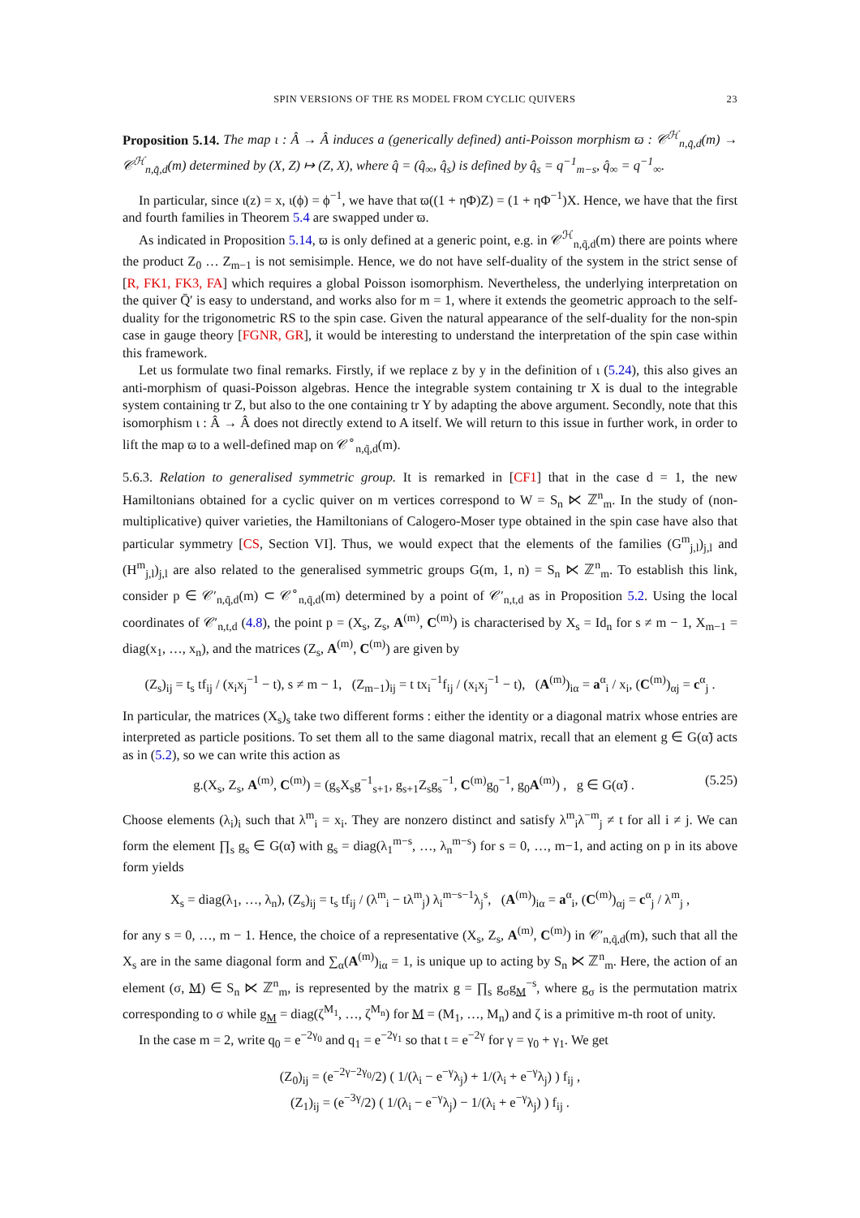SPIN VERSIONS OF THE RS MODEL FROM CYCLIC QUIVERS 23
Proposition 5.14. The map ι : Â → Â induces a (generically defined) anti-Poisson morphism ϖ : 𝒞<sup>ℋ</sup><sub>n,q̃,d</sub>(m) → 𝒞<sup>ℋ</sup><sub>n,q̂,d</sub>(m) determined by (X, Z) ↦ (Z, X), where q̂ = (q̂<sub>∞</sub>, q̂<sub>s</sub>) is defined by q̂<sub>s</sub> = q<sup>−1</sup><sub>m−s</sub>, q̂<sub>∞</sub> = q<sup>−1</sup><sub>∞</sub>.
In particular, since ι(z) = x, ι(ϕ) = ϕ<sup>−1</sup>, we have that ϖ((1 + ηΦ)Z) = (1 + ηΦ<sup>−1</sup>)X. Hence, we have that the first and fourth families in Theorem 5.4 are swapped under ϖ.
As indicated in Proposition 5.14, ϖ is only defined at a generic point, e.g. in 𝒞<sup>ℋ</sup><sub>n,q̃,d</sub>(m) there are points where the product Z<sub>0</sub> … Z<sub>m−1</sub> is not semisimple. Hence, we do not have self-duality of the system in the strict sense of [R, FK1, FK3, FA] which requires a global Poisson isomorphism. Nevertheless, the underlying interpretation on the quiver Q̄′ is easy to understand, and works also for m = 1, where it extends the geometric approach to the self-duality for the trigonometric RS to the spin case. Given the natural appearance of the self-duality for the non-spin case in gauge theory [FGNR, GR], it would be interesting to understand the interpretation of the spin case within this framework.
Let us formulate two final remarks. Firstly, if we replace z by y in the definition of ι (5.24), this also gives an anti-morphism of quasi-Poisson algebras. Hence the integrable system containing tr X is dual to the integrable system containing tr Z, but also to the one containing tr Y by adapting the above argument. Secondly, note that this isomorphism ι : Â → Â does not directly extend to A itself. We will return to this issue in further work, in order to lift the map ϖ to a well-defined map on 𝒞<sup>∘</sup><sub>n,q̃,d</sub>(m).
5.6.3. Relation to generalised symmetric group. It is remarked in [CF1] that in the case d = 1, the new Hamiltonians obtained for a cyclic quiver on m vertices correspond to W = S<sub>n</sub> ⋉ ℤ<sup>n</sup><sub>m</sub>. In the study of (non-multiplicative) quiver varieties, the Hamiltonians of Calogero-Moser type obtained in the spin case have also that particular symmetry [CS, Section VI]. Thus, we would expect that the elements of the families (G<sup>m</sup><sub>j,l</sub>)<sub>j,l</sub> and (H<sup>m</sup><sub>j,l</sub>)<sub>j,l</sub> are also related to the generalised symmetric groups G(m, 1, n) = S<sub>n</sub> ⋉ ℤ<sup>n</sup><sub>m</sub>. To establish this link, consider p ∈ 𝒞′<sub>n,q̃,d</sub>(m) ⊂ 𝒞<sup>∘</sup><sub>n,q̃,d</sub>(m) determined by a point of 𝒞′<sub>n,t,d</sub> as in Proposition 5.2. Using the local coordinates of 𝒞′<sub>n,t,d</sub> (4.8), the point p = (X<sub>s</sub>, Z<sub>s</sub>, A<sup>(m)</sup>, C<sup>(m)</sup>) is characterised by X<sub>s</sub> = Id<sub>n</sub> for s ≠ m − 1, X<sub>m−1</sub> = diag(x<sub>1</sub>, …, x<sub>n</sub>), and the matrices (Z<sub>s</sub>, A<sup>(m)</sup>, C<sup>(m)</sup>) are given by
(Z<sub>s</sub>)<sub>ij</sub> = t<sub>s</sub> tf<sub>ij</sub> / (x<sub>i</sub>x<sub>j</sub><sup>−1</sup> − t), s ≠ m − 1, (Z<sub>m−1</sub>)<sub>ij</sub> = t tx<sub>i</sub><sup>−1</sup>f<sub>ij</sub> / (x<sub>i</sub>x<sub>j</sub><sup>−1</sup> − t), (A<sup>(m)</sup>)<sub>iα</sub> = a<sup>α</sup><sub>i</sub> / x<sub>i</sub>, (C<sup>(m)</sup>)<sub>αj</sub> = c<sup>α</sup><sub>j</sub> .
In particular, the matrices (X<sub>s</sub>)<sub>s</sub> take two different forms : either the identity or a diagonal matrix whose entries are interpreted as particle positions. To set them all to the same diagonal matrix, recall that an element g ∈ G(α̃) acts as in (5.2), so we can write this action as
g.(X<sub>s</sub>, Z<sub>s</sub>, A<sup>(m)</sup>, C<sup>(m)</sup>) = (g<sub>s</sub>X<sub>s</sub>g<sup>−1</sup><sub>s+1</sub>, g<sub>s+1</sub>Z<sub>s</sub>g<sub>s</sub><sup>−1</sup>, C<sup>(m)</sup>g<sub>0</sub><sup>−1</sup>, g<sub>0</sub>A<sup>(m)</sup>) , g ∈ G(α̃) . (5.25)
Choose elements (λ<sub>i</sub>)<sub>i</sub> such that λ<sup>m</sup><sub>i</sub> = x<sub>i</sub>. They are nonzero distinct and satisfy λ<sup>m</sup><sub>i</sub>λ<sup>−m</sup><sub>j</sub> ≠ t for all i ≠ j. We can form the element ∏<sub>s</sub> g<sub>s</sub> ∈ G(α̃) with g<sub>s</sub> = diag(λ<sub>1</sub><sup>m−s</sup>, …, λ<sub>n</sub><sup>m−s</sup>) for s = 0, …, m−1, and acting on p in its above form yields
X<sub>s</sub> = diag(λ<sub>1</sub>, …, λ<sub>n</sub>), (Z<sub>s</sub>)<sub>ij</sub> = t<sub>s</sub> tf<sub>ij</sub> / (λ<sup>m</sup><sub>i</sub> − tλ<sup>m</sup><sub>j</sub>) λ<sub>i</sub><sup>m−s−1</sup>λ<sub>j</sub><sup>s</sup>, (A<sup>(m)</sup>)<sub>iα</sub> = a<sup>α</sup><sub>i</sub>, (C<sup>(m)</sup>)<sub>αj</sub> = c<sup>α</sup><sub>j</sub> / λ<sup>m</sup><sub>j</sub> ,
for any s = 0, …, m − 1. Hence, the choice of a representative (X<sub>s</sub>, Z<sub>s</sub>, A<sup>(m)</sup>, C<sup>(m)</sup>) in 𝒞′<sub>n,q̃,d</sub>(m), such that all the X<sub>s</sub> are in the same diagonal form and ∑<sub>α</sub>(A<sup>(m)</sup>)<sub>iα</sub> = 1, is unique up to acting by S<sub>n</sub> ⋉ ℤ<sup>n</sup><sub>m</sub>. Here, the action of an element (σ, M) ∈ S<sub>n</sub> ⋉ ℤ<sup>n</sup><sub>m</sub>, is represented by the matrix g = ∏<sub>s</sub> g<sub>σ</sub>g<sub>M</sub><sup>−s</sup>, where g<sub>σ</sub> is the permutation matrix corresponding to σ while g<sub>M</sub> = diag(ζ<sup>M<sub>1</sub></sup>, …, ζ<sup>M<sub>n</sub></sup>) for M = (M<sub>1</sub>, …, M<sub>n</sub>) and ζ is a primitive m-th root of unity.
In the case m = 2, write q<sub>0</sub> = e<sup>−2γ<sub>0</sub></sup> and q<sub>1</sub> = e<sup>−2γ<sub>1</sub></sup> so that t = e<sup>−2γ</sup> for γ = γ<sub>0</sub> + γ<sub>1</sub>. We get
(Z<sub>0</sub>)<sub>ij</sub> = (e<sup>−2γ−2γ<sub>0</sub></sup>/2) ( 1/(λ<sub>i</sub> − e<sup>−γ</sup>λ<sub>j</sub>) + 1/(λ<sub>i</sub> + e<sup>−γ</sup>λ<sub>j</sub>) ) f<sub>ij</sub> ,
(Z<sub>1</sub>)<sub>ij</sub> = (e<sup>−3γ</sup>/2) ( 1/(λ<sub>i</sub> − e<sup>−γ</sup>λ<sub>j</sub>) − 1/(λ<sub>i</sub> + e<sup>−γ</sup>λ<sub>j</sub>) ) f<sub>ij</sub> .